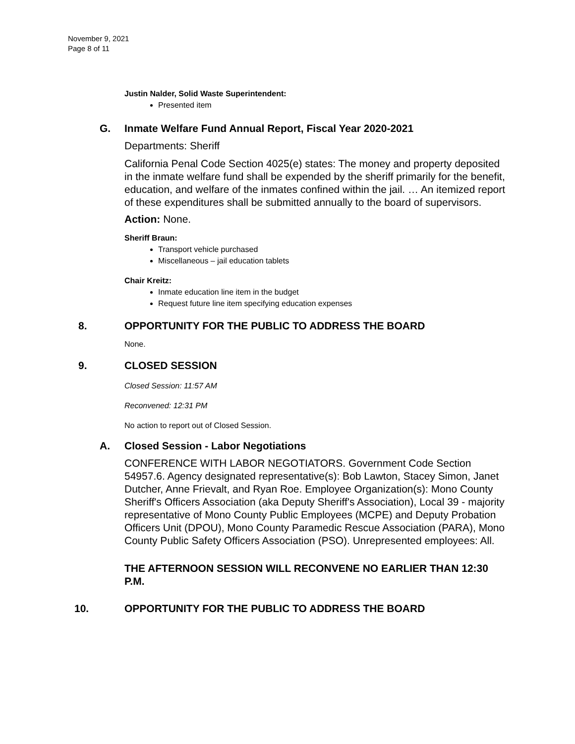November 9, 2021
Page 8 of 11
Justin Nalder, Solid Waste Superintendent:
Presented item
G. Inmate Welfare Fund Annual Report, Fiscal Year 2020-2021
Departments: Sheriff
California Penal Code Section 4025(e) states: The money and property deposited in the inmate welfare fund shall be expended by the sheriff primarily for the benefit, education, and welfare of the inmates confined within the jail. … An itemized report of these expenditures shall be submitted annually to the board of supervisors.
Action: None.
Sheriff Braun:
Transport vehicle purchased
Miscellaneous – jail education tablets
Chair Kreitz:
Inmate education line item in the budget
Request future line item specifying education expenses
8. OPPORTUNITY FOR THE PUBLIC TO ADDRESS THE BOARD
None.
9. CLOSED SESSION
Closed Session: 11:57 AM
Reconvened: 12:31 PM
No action to report out of Closed Session.
A. Closed Session - Labor Negotiations
CONFERENCE WITH LABOR NEGOTIATORS. Government Code Section 54957.6. Agency designated representative(s): Bob Lawton, Stacey Simon, Janet Dutcher, Anne Frievalt, and Ryan Roe. Employee Organization(s): Mono County Sheriff's Officers Association (aka Deputy Sheriff's Association), Local 39 - majority representative of Mono County Public Employees (MCPE) and Deputy Probation Officers Unit (DPOU), Mono County Paramedic Rescue Association (PARA), Mono County Public Safety Officers Association (PSO). Unrepresented employees: All.
THE AFTERNOON SESSION WILL RECONVENE NO EARLIER THAN 12:30 P.M.
10. OPPORTUNITY FOR THE PUBLIC TO ADDRESS THE BOARD